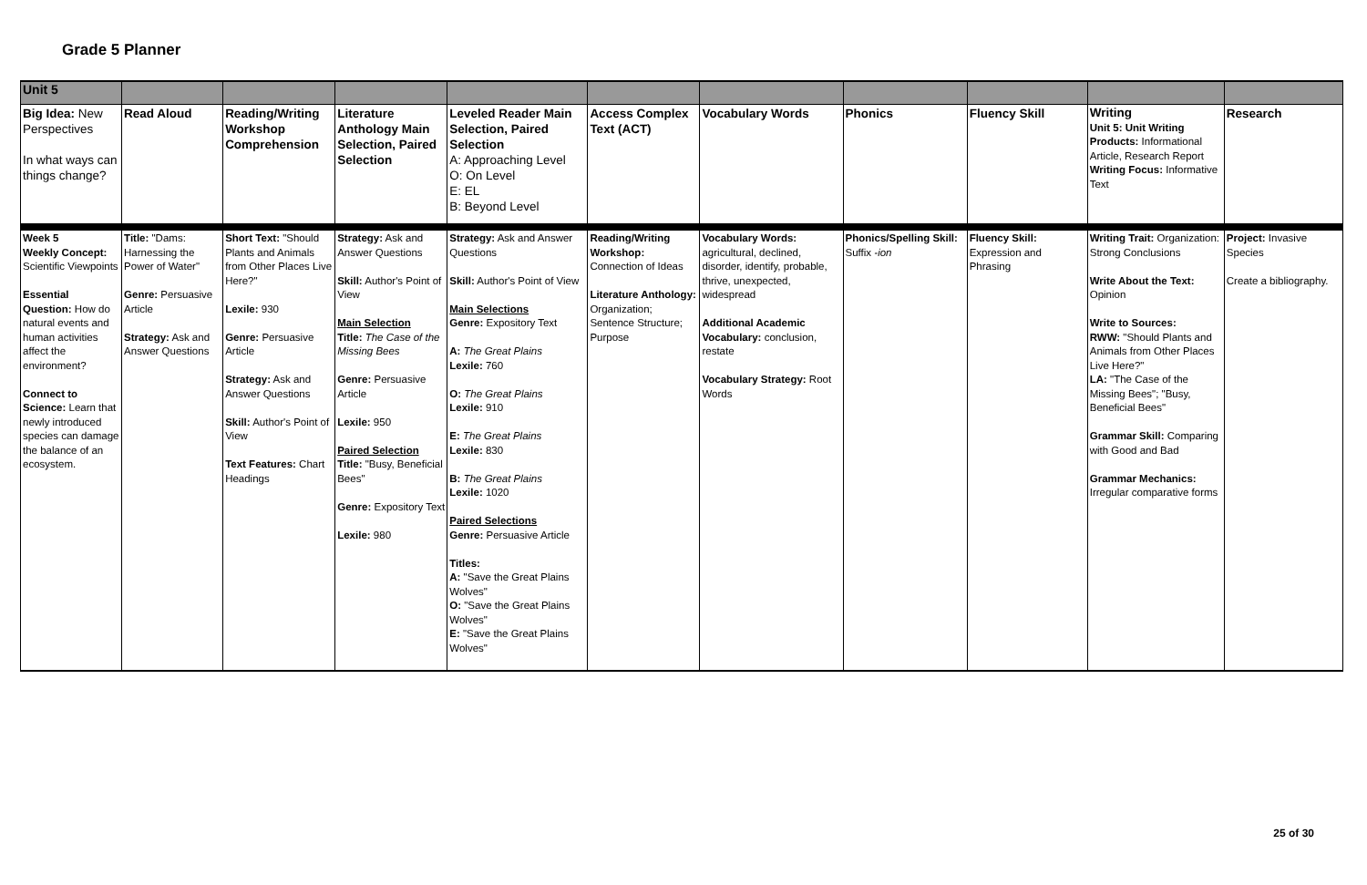Grade 5 Planner
| Unit 5 | | | | | | | | | | |
| Big Idea: New Perspectives In what ways can things change? | Read Aloud | Reading/Writing Workshop Comprehension | Literature Anthology Main Selection, Paired Selection | Leveled Reader Main Selection, Paired Selection A: Approaching Level O: On Level E: EL B: Beyond Level | Access Complex Text (ACT) | Vocabulary Words | Phonics | Fluency Skill | Writing Unit 5: Unit Writing Products: Informational Article, Research Report Writing Focus: Informative Text | Research |
| Week 5 Weekly Concept: Scientific Viewpoints Essential Question: How do natural events and human activities affect the environment? Connect to Science: Learn that newly introduced species can damage the balance of an ecosystem. | Title: "Dams: Harnessing the Power of Water" Genre: Persuasive Article Strategy: Ask and Answer Questions | Short Text: "Should Plants and Animals from Other Places Live Here?" Lexile: 930 Genre: Persuasive Article Strategy: Ask and Answer Questions Skill: Author's Point of View Text Features: Chart Headings | Strategy: Ask and Answer Questions Skill: Author's Point of View Main Selection Title: The Case of the Missing Bees Genre: Persuasive Article Lexile: 950 Paired Selection Title: "Busy, Beneficial Bees" Genre: Expository Text Lexile: 980 | Strategy: Ask and Answer Questions Skill: Author's Point of View Main Selections Genre: Expository Text A: The Great Plains Lexile: 760 O: The Great Plains Lexile: 910 E: The Great Plains Lexile: 830 B: The Great Plains Lexile: 1020 Paired Selections Genre: Persuasive Article Titles: A: "Save the Great Plains Wolves" O: "Save the Great Plains Wolves" E: "Save the Great Plains Wolves" | Reading/Writing Workshop: Connection of Ideas Literature Anthology: Organization; Sentence Structure; Purpose | Vocabulary Words: agricultural, declined, disorder, identify, probable, thrive, unexpected, widespread Additional Academic Vocabulary: conclusion, restate Vocabulary Strategy: Root Words | Phonics/Spelling Skill: Suffix -ion | Fluency Skill: Expression and Phrasing | Writing Trait: Organization: Strong Conclusions Write About the Text: Opinion Write to Sources: RWW: "Should Plants and Animals from Other Places Live Here?" LA: "The Case of the Missing Bees"; "Busy, Beneficial Bees" Grammar Skill: Comparing with Good and Bad Grammar Mechanics: Irregular comparative forms | Project: Invasive Species Create a bibliography. |
25 of 30